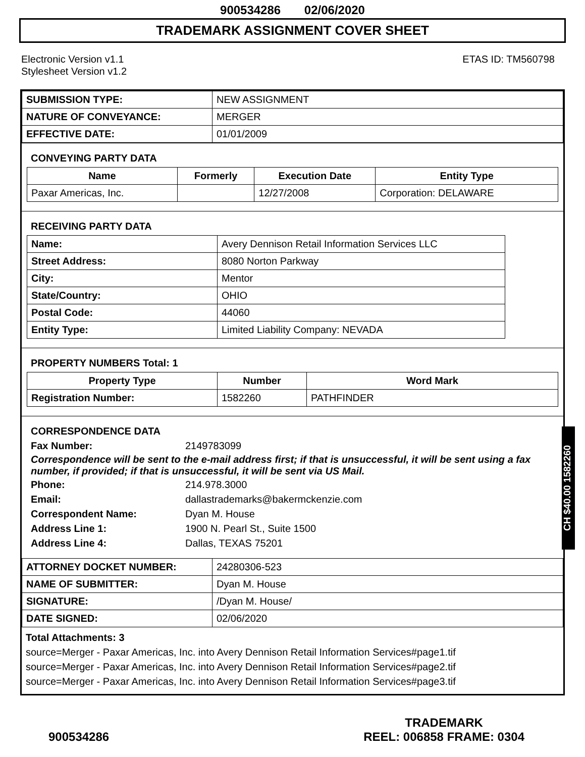900534286 02/06/2020
TRADEMARK ASSIGNMENT COVER SHEET
Electronic Version v1.1
Stylesheet Version v1.2
ETAS ID: TM560798
| SUBMISSION TYPE: | NEW ASSIGNMENT |
| NATURE OF CONVEYANCE: | MERGER |
| EFFECTIVE DATE: | 01/01/2009 |
CONVEYING PARTY DATA
| Name | Formerly | Execution Date | Entity Type |
| --- | --- | --- | --- |
| Paxar Americas, Inc. | | 12/27/2008 | Corporation: DELAWARE |
RECEIVING PARTY DATA
| Name: | Avery Dennison Retail Information Services LLC |
| Street Address: | 8080 Norton Parkway |
| City: | Mentor |
| State/Country: | OHIO |
| Postal Code: | 44060 |
| Entity Type: | Limited Liability Company: NEVADA |
PROPERTY NUMBERS Total: 1
| Property Type | Number | Word Mark |
| --- | --- | --- |
| Registration Number: | 1582260 | PATHFINDER |
CORRESPONDENCE DATA
Fax Number: 2149783099
Correspondence will be sent to the e-mail address first; if that is unsuccessful, it will be sent using a fax number, if provided; if that is unsuccessful, it will be sent via US Mail.
Phone: 214.978.3000 Email: dallastrademarks@bakermckenzie.com Correspondent Name: Dyan M. House Address Line 1: 1900 N. Pearl St., Suite 1500 Address Line 4: Dallas, TEXAS 75201
| ATTORNEY DOCKET NUMBER: | 24280306-523 |
| NAME OF SUBMITTER: | Dyan M. House |
| SIGNATURE: | /Dyan M. House/ |
| DATE SIGNED: | 02/06/2020 |
Total Attachments: 3
source=Merger - Paxar Americas, Inc. into Avery Dennison Retail Information Services#page1.tif
source=Merger - Paxar Americas, Inc. into Avery Dennison Retail Information Services#page2.tif
source=Merger - Paxar Americas, Inc. into Avery Dennison Retail Information Services#page3.tif
CH $40.00 1582260
900534286
TRADEMARK
REEL: 006858 FRAME: 0304